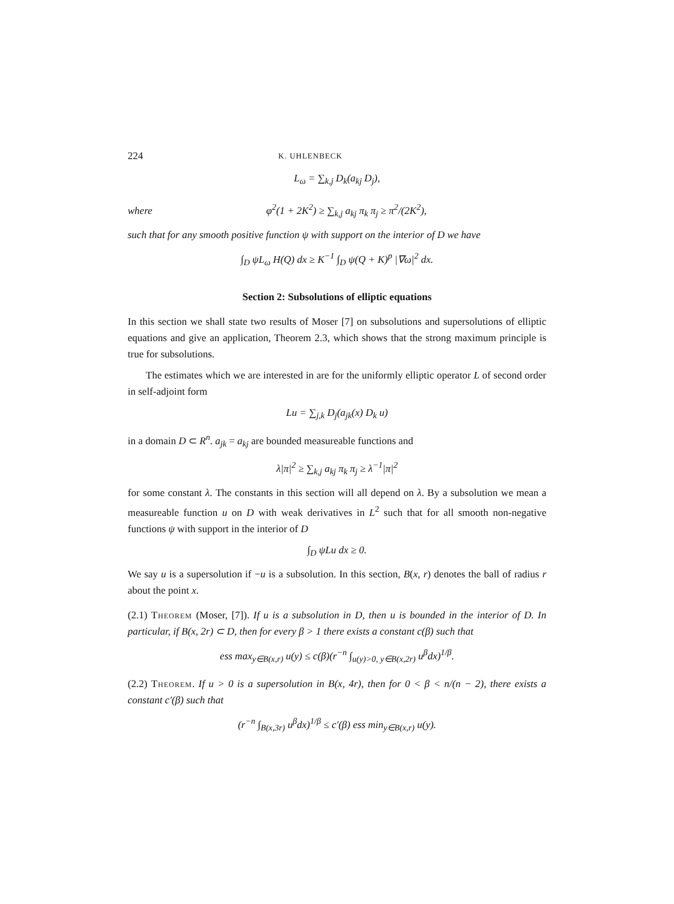224 K. UHLENBECK
L<sub>ω</sub> = ∑<sub>k,j</sub> D<sub>k</sub>(a<sub>kj</sub> D<sub>j</sub>),
where φ<sup>2</sup>(1 + 2K<sup>2</sup>) ≥ ∑<sub>k,j</sub> a<sub>kj</sub> π<sub>k</sub> π<sub>j</sub> ≥ π<sup>2</sup>/(2K<sup>2</sup>),
such that for any smooth positive function ψ with support on the interior of D we have
∫<sub>D</sub> ψL<sub>ω</sub> H(Q) dx ≥ K<sup>−1</sup> ∫<sub>D</sub> ψ(Q + K)<sup>p</sup> |∇ω|<sup>2</sup> dx.
Section 2: Subsolutions of elliptic equations
In this section we shall state two results of Moser [7] on subsolutions and supersolutions of elliptic equations and give an application, Theorem 2.3, which shows that the strong maximum principle is true for subsolutions.
The estimates which we are interested in are for the uniformly elliptic operator L of second order in self-adjoint form
Lu = ∑<sub>j,k</sub> D<sub>j</sub>(a<sub>jk</sub>(x) D<sub>k</sub> u)
in a domain D ⊂ R<sup>n</sup>. a<sub>jk</sub> = a<sub>kj</sub> are bounded measureable functions and
λ|π|<sup>2</sup> ≥ ∑<sub>k,j</sub> a<sub>kj</sub> π<sub>k</sub> π<sub>j</sub> ≥ λ<sup>−1</sup>|π|<sup>2</sup>
for some constant λ. The constants in this section will all depend on λ. By a subsolution we mean a measureable function u on D with weak derivatives in L<sup>2</sup> such that for all smooth non-negative functions ψ with support in the interior of D
∫<sub>D</sub> ψLu dx ≥ 0.
We say u is a supersolution if −u is a subsolution. In this section, B(x, r) denotes the ball of radius r about the point x.
(2.1) Theorem (Moser, [7]). If u is a subsolution in D, then u is bounded in the interior of D. In particular, if B(x, 2r) ⊂ D, then for every β > 1 there exists a constant c(β) such that
ess max<sub>y∈B(x,r)</sub> u(y) ≤ c(β)(r<sup>−n</sup> ∫<sub>u(y)>0, y∈B(x,2r)</sub> u<sup>β</sup>dx)<sup>1/β</sup>.
(2.2) Theorem. If u > 0 is a supersolution in B(x, 4r), then for 0 < β < n/(n − 2), there exists a constant c′(β) such that
(r<sup>−n</sup> ∫<sub>B(x,3r)</sub> u<sup>β</sup>dx)<sup>1/β</sup> ≤ c′(β) ess min<sub>y∈B(x,r)</sub> u(y).